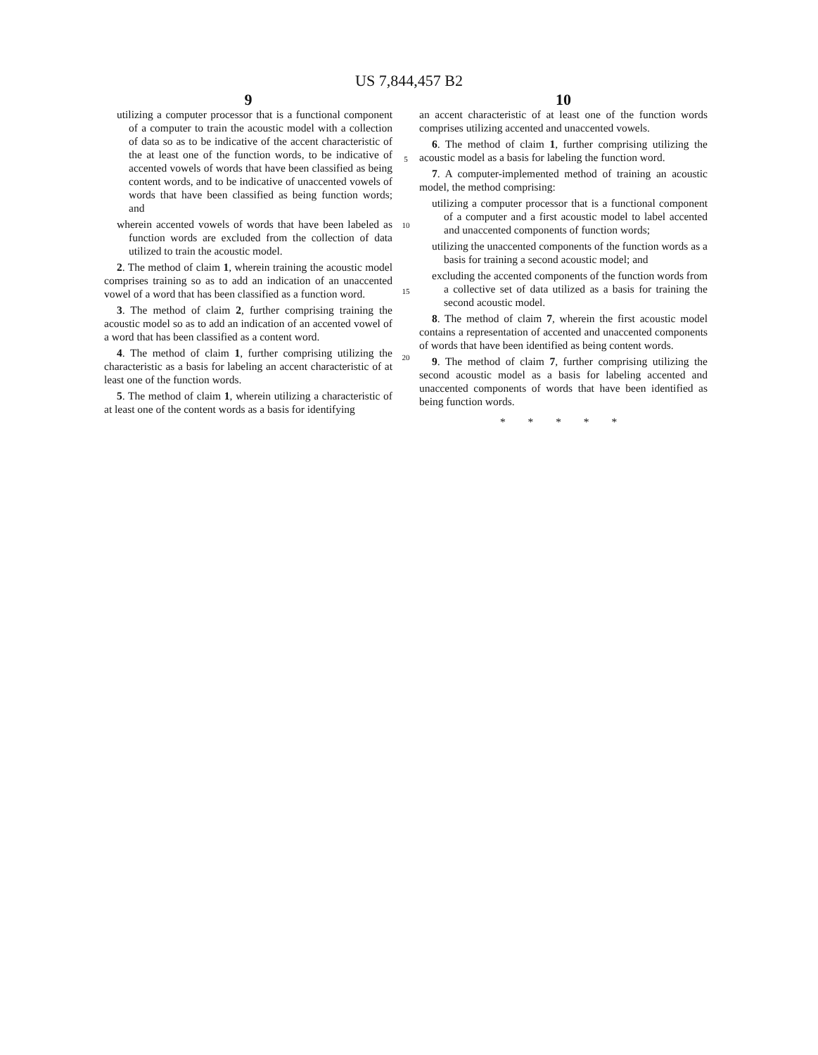US 7,844,457 B2
9
utilizing a computer processor that is a functional component of a computer to train the acoustic model with a collection of data so as to be indicative of the accent characteristic of the at least one of the function words, to be indicative of accented vowels of words that have been classified as being content words, and to be indicative of unaccented vowels of words that have been classified as being function words; and
wherein accented vowels of words that have been labeled as function words are excluded from the collection of data utilized to train the acoustic model.
2. The method of claim 1, wherein training the acoustic model comprises training so as to add an indication of an unaccented vowel of a word that has been classified as a function word.
3. The method of claim 2, further comprising training the acoustic model so as to add an indication of an accented vowel of a word that has been classified as a content word.
4. The method of claim 1, further comprising utilizing the characteristic as a basis for labeling an accent characteristic of at least one of the function words.
5. The method of claim 1, wherein utilizing a characteristic of at least one of the content words as a basis for identifying
5
10
15
20
10
an accent characteristic of at least one of the function words comprises utilizing accented and unaccented vowels.
6. The method of claim 1, further comprising utilizing the acoustic model as a basis for labeling the function word.
7. A computer-implemented method of training an acoustic model, the method comprising:
utilizing a computer processor that is a functional component of a computer and a first acoustic model to label accented and unaccented components of function words;
utilizing the unaccented components of the function words as a basis for training a second acoustic model; and
excluding the accented components of the function words from a collective set of data utilized as a basis for training the second acoustic model.
8. The method of claim 7, wherein the first acoustic model contains a representation of accented and unaccented components of words that have been identified as being content words.
9. The method of claim 7, further comprising utilizing the second acoustic model as a basis for labeling accented and unaccented components of words that have been identified as being function words.
* * * * *